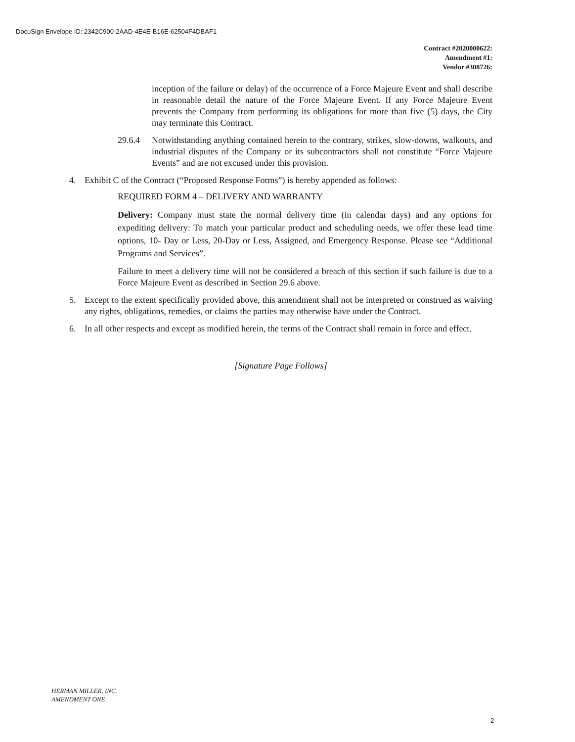DocuSign Envelope ID: 2342C900-2AAD-4E4E-B16E-62504F4DBAF1
Contract #2020000622:
Amendment #1:
Vendor #308726:
inception of the failure or delay) of the occurrence of a Force Majeure Event and shall describe in reasonable detail the nature of the Force Majeure Event. If any Force Majeure Event prevents the Company from performing its obligations for more than five (5) days, the City may terminate this Contract.
29.6.4 Notwithstanding anything contained herein to the contrary, strikes, slow-downs, walkouts, and industrial disputes of the Company or its subcontractors shall not constitute “Force Majeure Events” and are not excused under this provision.
4. Exhibit C of the Contract (“Proposed Response Forms”) is hereby appended as follows:
REQUIRED FORM 4 – DELIVERY AND WARRANTY
Delivery: Company must state the normal delivery time (in calendar days) and any options for expediting delivery: To match your particular product and scheduling needs, we offer these lead time options, 10- Day or Less, 20-Day or Less, Assigned, and Emergency Response. Please see “Additional Programs and Services”.
Failure to meet a delivery time will not be considered a breach of this section if such failure is due to a Force Majeure Event as described in Section 29.6 above.
5. Except to the extent specifically provided above, this amendment shall not be interpreted or construed as waiving any rights, obligations, remedies, or claims the parties may otherwise have under the Contract.
6. In all other respects and except as modified herein, the terms of the Contract shall remain in force and effect.
[Signature Page Follows]
HERMAN MILLER, INC.
AMENDMENT ONE
2